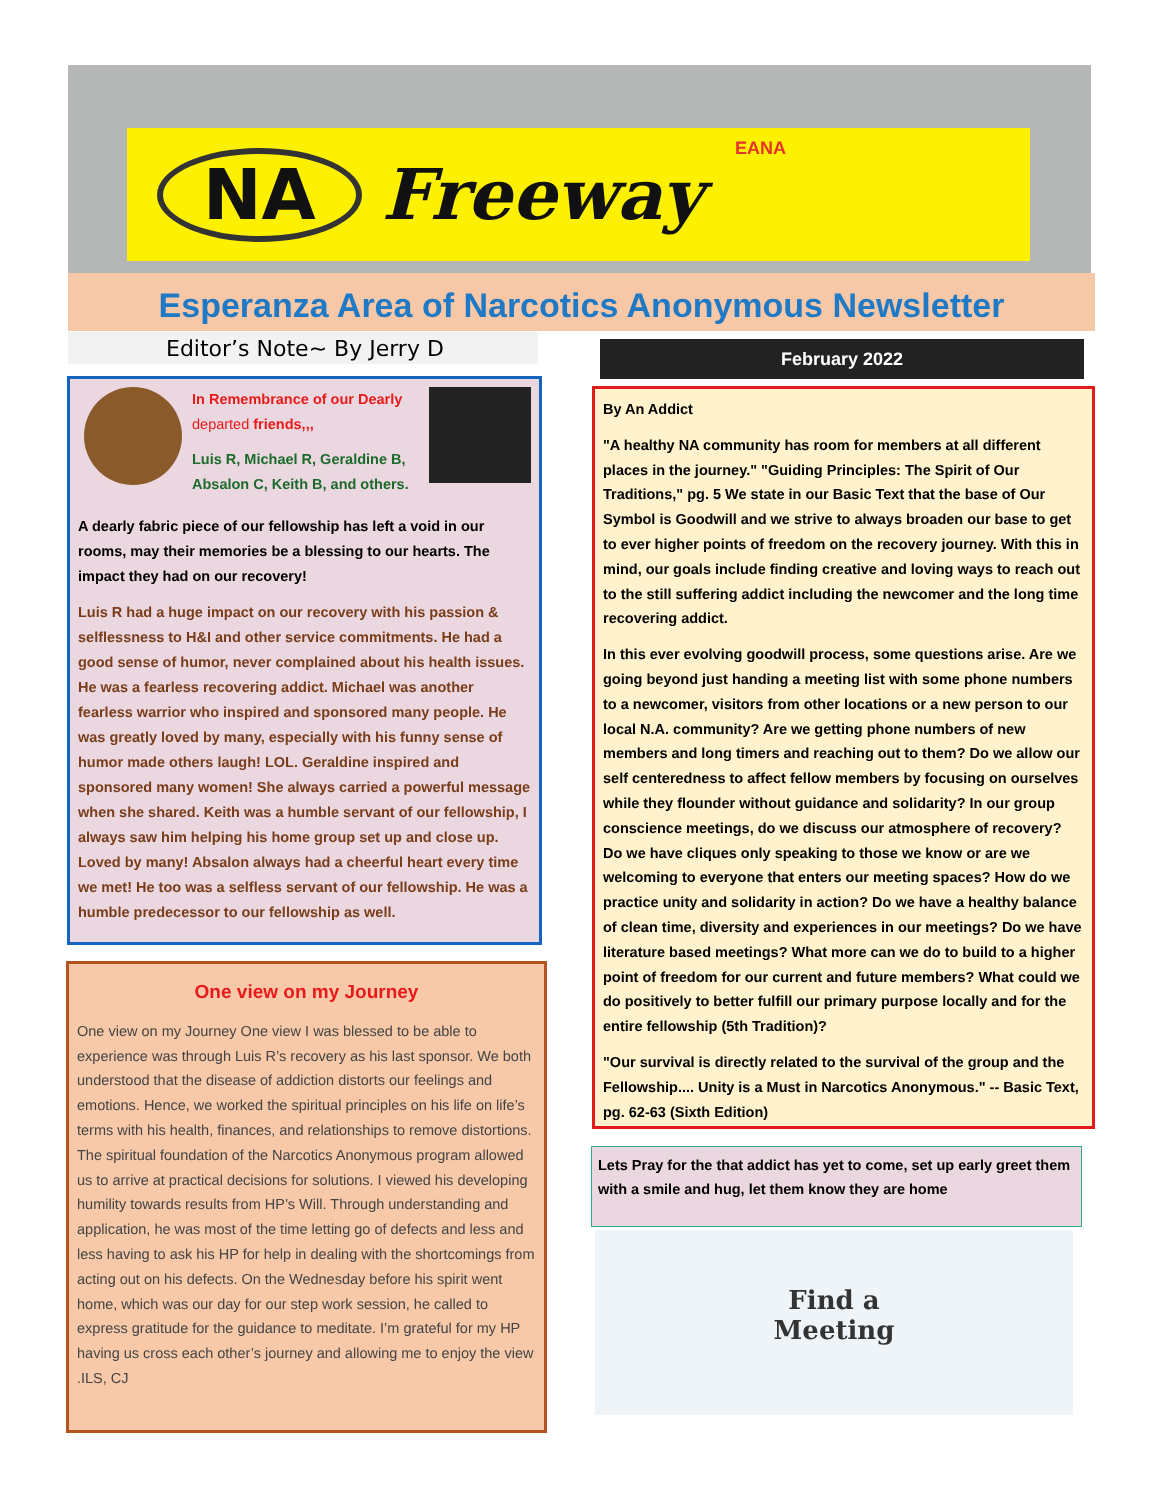EANA NA Freeway
Esperanza Area of Narcotics Anonymous Newsletter
Editor’s Note~ By Jerry D
In Remembrance of our Dearly
departed friends,,,
Luis R, Michael R, Geraldine B, Absalon C, Keith B, and others.
A dearly fabric piece of our fellowship has left a void in our rooms, may their memories be a blessing to our hearts. The impact they had on our recovery!
Luis R had a huge impact on our recovery with his passion & selflessness to H&I and other service commitments. He had a good sense of humor, never complained about his health issues. He was a fearless recovering addict. Michael was another fearless warrior who inspired and sponsored many people. He was greatly loved by many, especially with his funny sense of humor made others laugh! LOL. Geraldine inspired and sponsored many women! She always carried a powerful message when she shared. Keith was a humble servant of our fellowship, I always saw him helping his home group set up and close up. Loved by many! Absalon always had a cheerful heart every time we met! He too was a selfless servant of our fellowship. He was a humble predecessor to our fellowship as well.
One view on my Journey
One view on my Journey One view I was blessed to be able to experience was through Luis R’s recovery as his last sponsor. We both understood that the disease of addiction distorts our feelings and emotions. Hence, we worked the spiritual principles on his life on life’s terms with his health, finances, and relationships to remove distortions. The spiritual foundation of the Narcotics Anonymous program allowed us to arrive at practical decisions for solutions. I viewed his developing humility towards results from HP’s Will. Through understanding and application, he was most of the time letting go of defects and less and less having to ask his HP for help in dealing with the shortcomings from acting out on his defects. On the Wednesday before his spirit went home, which was our day for our step work session, he called to express gratitude for the guidance to meditate. I’m grateful for my HP having us cross each other’s journey and allowing me to enjoy the view .ILS, CJ
February 2022
By An Addict
"A healthy NA community has room for members at all different places in the journey." "Guiding Principles: The Spirit of Our Traditions," pg. 5 We state in our Basic Text that the base of Our Symbol is Goodwill and we strive to always broaden our base to get to ever higher points of freedom on the recovery journey. With this in mind, our goals include finding creative and loving ways to reach out to the still suffering addict including the newcomer and the long time recovering addict.
In this ever evolving goodwill process, some questions arise. Are we going beyond just handing a meeting list with some phone numbers to a newcomer, visitors from other locations or a new person to our local N.A. community? Are we getting phone numbers of new members and long timers and reaching out to them? Do we allow our self centeredness to affect fellow members by focusing on ourselves while they flounder without guidance and solidarity? In our group conscience meetings, do we discuss our atmosphere of recovery? Do we have cliques only speaking to those we know or are we welcoming to everyone that enters our meeting spaces? How do we practice unity and solidarity in action? Do we have a healthy balance of clean time, diversity and experiences in our meetings? Do we have literature based meetings? What more can we do to build to a higher point of freedom for our current and future members? What could we do positively to better fulfill our primary purpose locally and for the entire fellowship (5th Tradition)?
"Our survival is directly related to the survival of the group and the Fellowship.... Unity is a Must in Narcotics Anonymous." -- Basic Text, pg. 62-63 (Sixth Edition)
Lets Pray for the that addict has yet to come, set up early greet them with a smile and hug, let them know they are home
Find a
Meeting